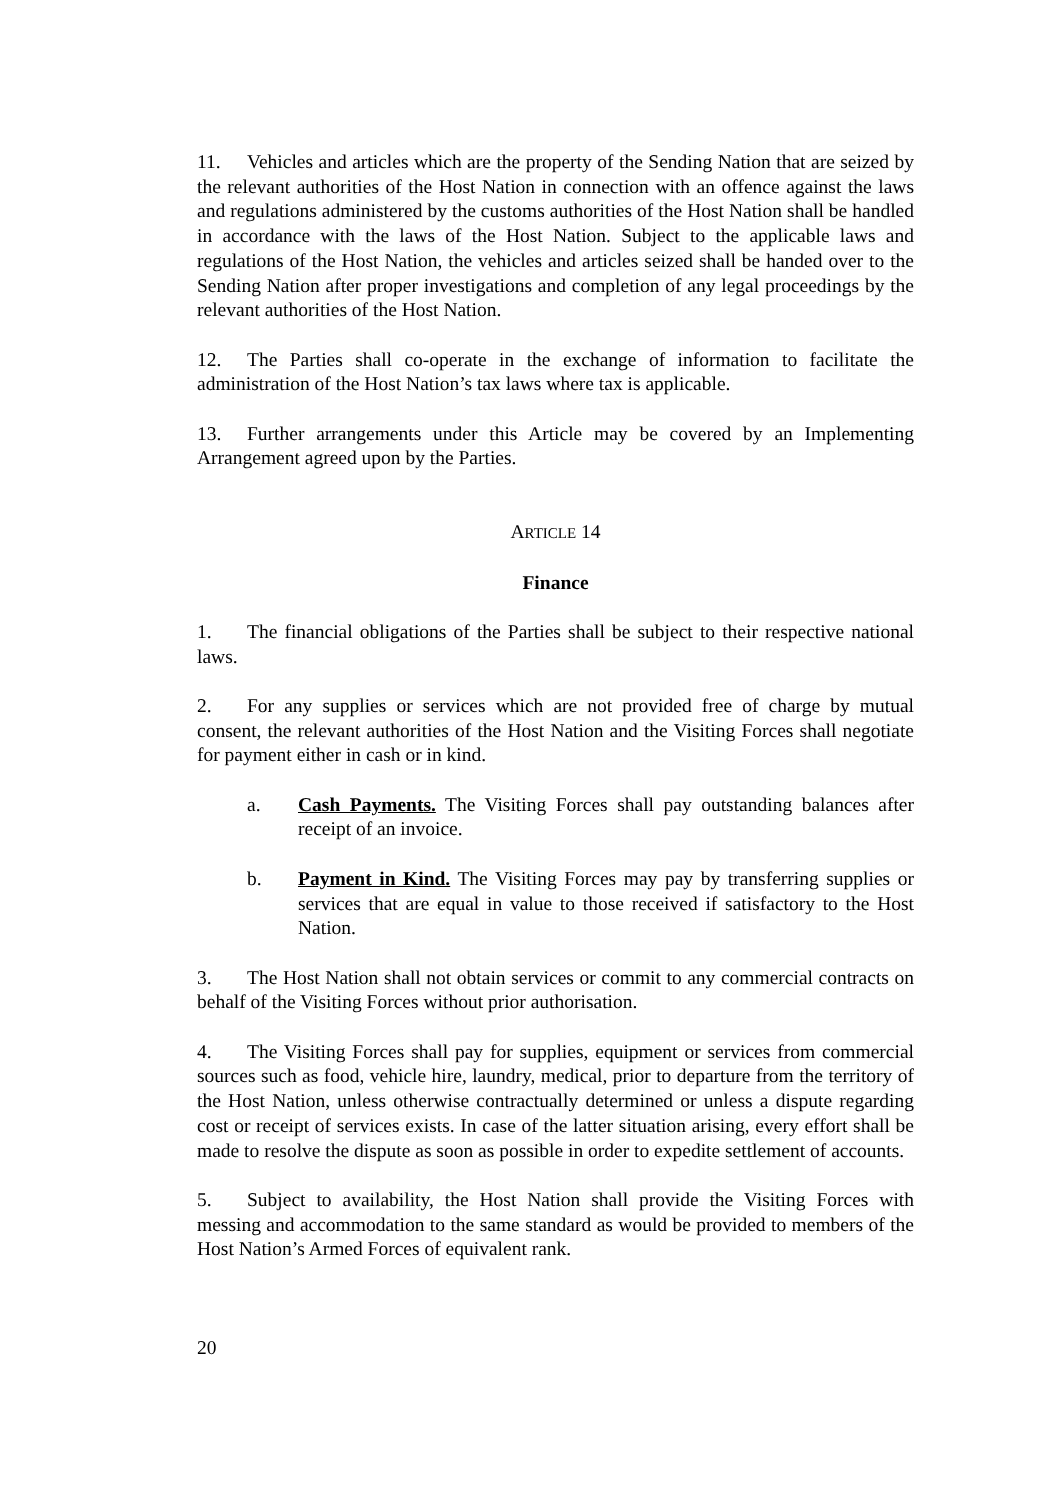11. Vehicles and articles which are the property of the Sending Nation that are seized by the relevant authorities of the Host Nation in connection with an offence against the laws and regulations administered by the customs authorities of the Host Nation shall be handled in accordance with the laws of the Host Nation. Subject to the applicable laws and regulations of the Host Nation, the vehicles and articles seized shall be handed over to the Sending Nation after proper investigations and completion of any legal proceedings by the relevant authorities of the Host Nation.
12. The Parties shall co-operate in the exchange of information to facilitate the administration of the Host Nation’s tax laws where tax is applicable.
13. Further arrangements under this Article may be covered by an Implementing Arrangement agreed upon by the Parties.
ARTICLE 14
Finance
1. The financial obligations of the Parties shall be subject to their respective national laws.
2. For any supplies or services which are not provided free of charge by mutual consent, the relevant authorities of the Host Nation and the Visiting Forces shall negotiate for payment either in cash or in kind.
a. Cash Payments. The Visiting Forces shall pay outstanding balances after receipt of an invoice.
b. Payment in Kind. The Visiting Forces may pay by transferring supplies or services that are equal in value to those received if satisfactory to the Host Nation.
3. The Host Nation shall not obtain services or commit to any commercial contracts on behalf of the Visiting Forces without prior authorisation.
4. The Visiting Forces shall pay for supplies, equipment or services from commercial sources such as food, vehicle hire, laundry, medical, prior to departure from the territory of the Host Nation, unless otherwise contractually determined or unless a dispute regarding cost or receipt of services exists. In case of the latter situation arising, every effort shall be made to resolve the dispute as soon as possible in order to expedite settlement of accounts.
5. Subject to availability, the Host Nation shall provide the Visiting Forces with messing and accommodation to the same standard as would be provided to members of the Host Nation’s Armed Forces of equivalent rank.
20